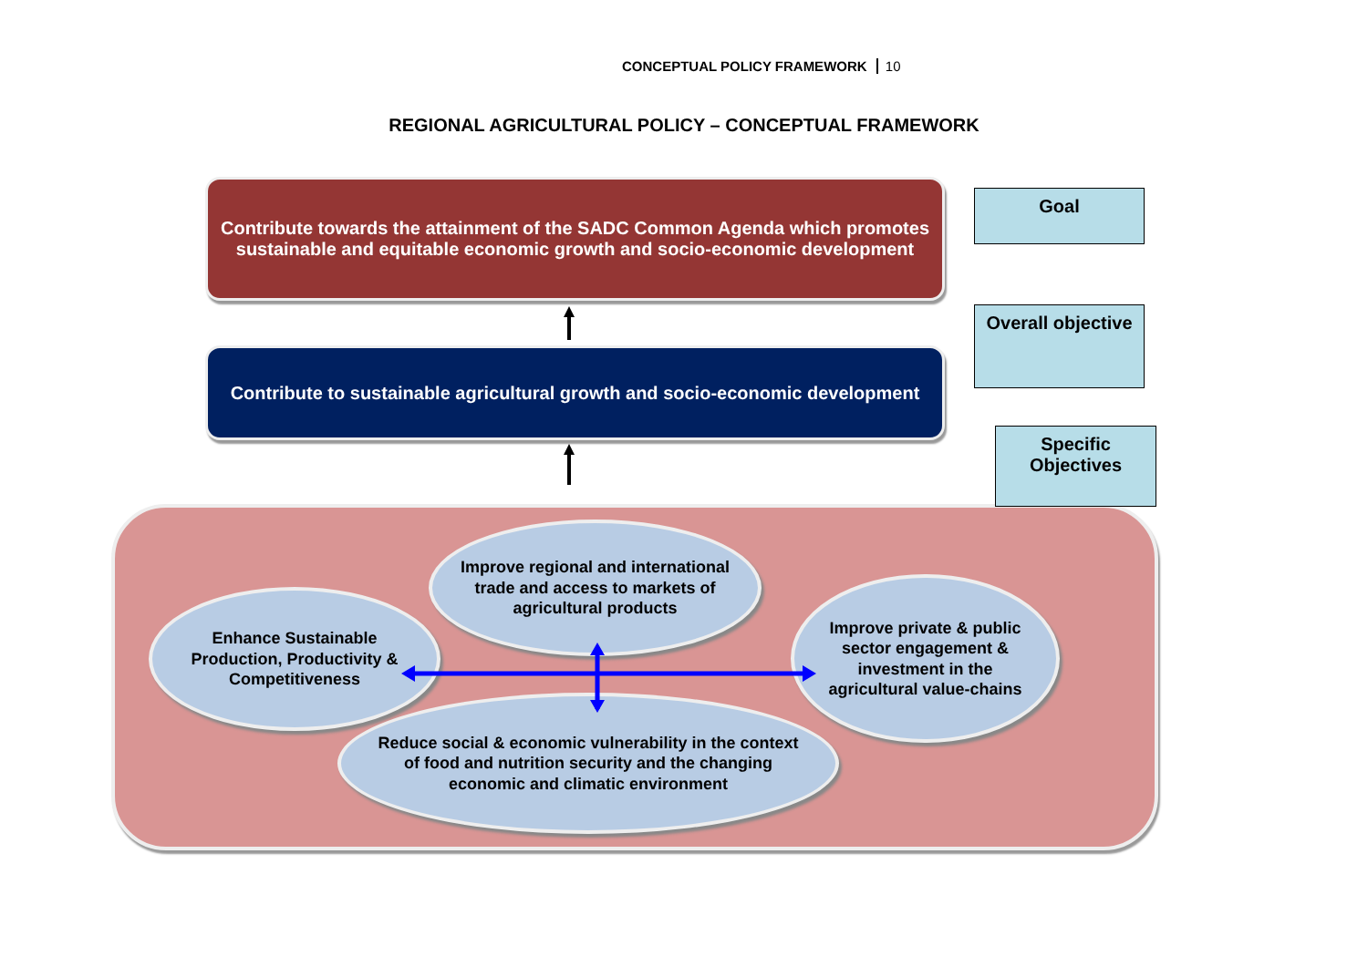CONCEPTUAL POLICY FRAMEWORK 10
REGIONAL AGRICULTURAL POLICY – CONCEPTUAL FRAMEWORK
Contribute towards the attainment of the SADC Common Agenda which promotes sustainable and equitable economic growth and socio-economic development
Goal
Contribute to sustainable agricultural growth and socio-economic development
Overall objective
Specific Objectives
Improve regional and international trade and access to markets of agricultural products
Enhance Sustainable Production, Productivity & Competitiveness
Improve private & public sector engagement & investment in the agricultural value-chains
Reduce social & economic vulnerability in the context of food and nutrition security and the changing economic and climatic environment